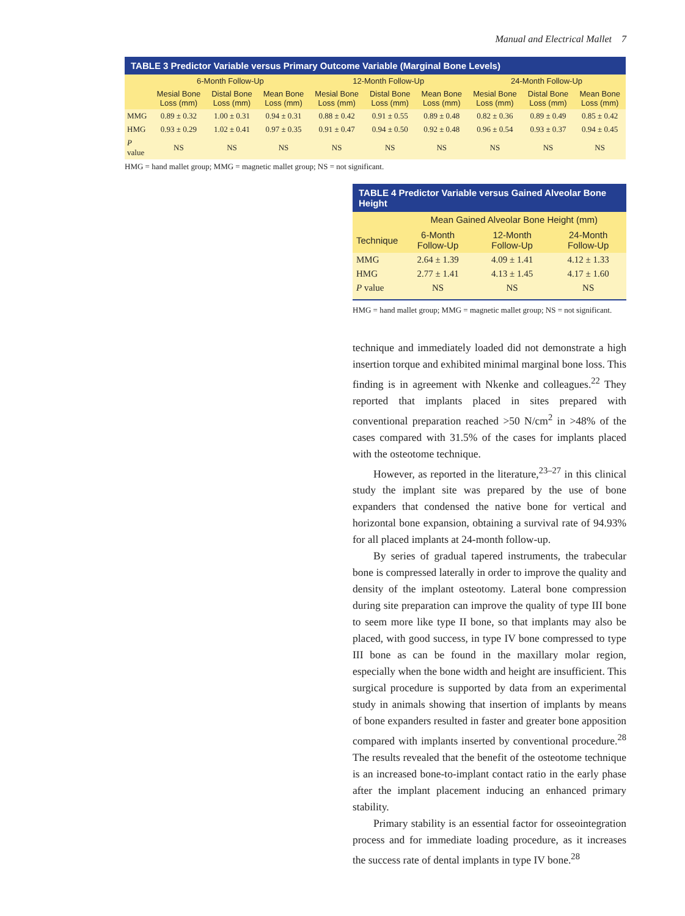Manual and Electrical Mallet 7
TABLE 3 Predictor Variable versus Primary Outcome Variable (Marginal Bone Levels)
| | 6-Month Follow-Up | | | 12-Month Follow-Up | | | 24-Month Follow-Up | | |
| --- | --- | --- | --- | --- | --- | --- | --- | --- | --- |
| | Mesial Bone Loss (mm) | Distal Bone Loss (mm) | Mean Bone Loss (mm) | Mesial Bone Loss (mm) | Distal Bone Loss (mm) | Mean Bone Loss (mm) | Mesial Bone Loss (mm) | Distal Bone Loss (mm) | Mean Bone Loss (mm) |
| MMG | 0.89 ± 0.32 | 1.00 ± 0.31 | 0.94 ± 0.31 | 0.88 ± 0.42 | 0.91 ± 0.55 | 0.89 ± 0.48 | 0.82 ± 0.36 | 0.89 ± 0.49 | 0.85 ± 0.42 |
| HMG | 0.93 ± 0.29 | 1.02 ± 0.41 | 0.97 ± 0.35 | 0.91 ± 0.47 | 0.94 ± 0.50 | 0.92 ± 0.48 | 0.96 ± 0.54 | 0.93 ± 0.37 | 0.94 ± 0.45 |
| P value | NS | NS | NS | NS | NS | NS | NS | NS | NS |
HMG = hand mallet group; MMG = magnetic mallet group; NS = not significant.
TABLE 4 Predictor Variable versus Gained Alveolar Bone Height
| | Mean Gained Alveolar Bone Height (mm) | | |
| --- | --- | --- | --- |
| Technique | 6-Month Follow-Up | 12-Month Follow-Up | 24-Month Follow-Up |
| MMG | 2.64 ± 1.39 | 4.09 ± 1.41 | 4.12 ± 1.33 |
| HMG | 2.77 ± 1.41 | 4.13 ± 1.45 | 4.17 ± 1.60 |
| P value | NS | NS | NS |
HMG = hand mallet group; MMG = magnetic mallet group; NS = not significant.
technique and immediately loaded did not demonstrate a high insertion torque and exhibited minimal marginal bone loss. This finding is in agreement with Nkenke and colleagues.<sup>22</sup> They reported that implants placed in sites prepared with conventional preparation reached >50 N/cm<sup>2</sup> in >48% of the cases compared with 31.5% of the cases for implants placed with the osteotome technique.
However, as reported in the literature,<sup>23–27</sup> in this clinical study the implant site was prepared by the use of bone expanders that condensed the native bone for vertical and horizontal bone expansion, obtaining a survival rate of 94.93% for all placed implants at 24-month follow-up.
By series of gradual tapered instruments, the trabecular bone is compressed laterally in order to improve the quality and density of the implant osteotomy. Lateral bone compression during site preparation can improve the quality of type III bone to seem more like type II bone, so that implants may also be placed, with good success, in type IV bone compressed to type III bone as can be found in the maxillary molar region, especially when the bone width and height are insufficient. This surgical procedure is supported by data from an experimental study in animals showing that insertion of implants by means of bone expanders resulted in faster and greater bone apposition compared with implants inserted by conventional procedure.<sup>28</sup> The results revealed that the benefit of the osteotome technique is an increased bone-to-implant contact ratio in the early phase after the implant placement inducing an enhanced primary stability.
Primary stability is an essential factor for osseointegration process and for immediate loading procedure, as it increases the success rate of dental implants in type IV bone.<sup>28</sup>